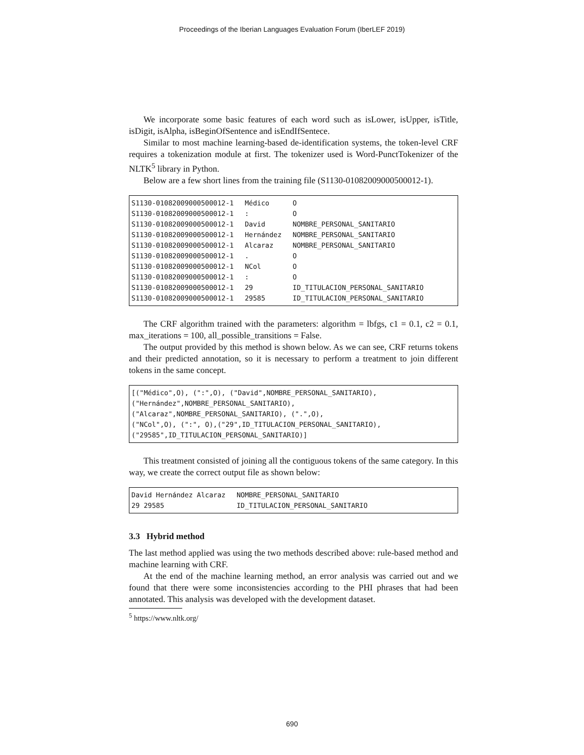Proceedings of the Iberian Languages Evaluation Forum (IberLEF 2019)
We incorporate some basic features of each word such as isLower, isUpper, isTitle, isDigit, isAlpha, isBeginOfSentence and isEndIfSentece.
Similar to most machine learning-based de-identification systems, the token-level CRF requires a tokenization module at first. The tokenizer used is Word-PunctTokenizer of the NLTK<sup>5</sup> library in Python.
Below are a few short lines from the training file (S1130-01082009000500012-1).
| S1130-01082009000500012-1 | Médico | O |
| S1130-01082009000500012-1 | : | O |
| S1130-01082009000500012-1 | David | NOMBRE_PERSONAL_SANITARIO |
| S1130-01082009000500012-1 | Hernández | NOMBRE_PERSONAL_SANITARIO |
| S1130-01082009000500012-1 | Alcaraz | NOMBRE_PERSONAL_SANITARIO |
| S1130-01082009000500012-1 | . | O |
| S1130-01082009000500012-1 | NCol | O |
| S1130-01082009000500012-1 | : | O |
| S1130-01082009000500012-1 | 29 | ID_TITULACION_PERSONAL_SANITARIO |
| S1130-01082009000500012-1 | 29585 | ID_TITULACION_PERSONAL_SANITARIO |
The CRF algorithm trained with the parameters: algorithm = lbfgs, c1 = 0.1, c2 = 0.1, max_iterations = 100, all_possible_transitions = False.
The output provided by this method is shown below. As we can see, CRF returns tokens and their predicted annotation, so it is necessary to perform a treatment to join different tokens in the same concept.
[("Médico",O), (":",O), ("David",NOMBRE_PERSONAL_SANITARIO),
("Hernández",NOMBRE_PERSONAL_SANITARIO),
("Alcaraz",NOMBRE_PERSONAL_SANITARIO), (".",O),
("NCol",O), (":", O),("29",ID_TITULACION_PERSONAL_SANITARIO),
("29585",ID_TITULACION_PERSONAL_SANITARIO)]
This treatment consisted of joining all the contiguous tokens of the same category. In this way, we create the correct output file as shown below:
| David Hernández Alcaraz | NOMBRE_PERSONAL_SANITARIO |
| 29 29585 | ID_TITULACION_PERSONAL_SANITARIO |
3.3 Hybrid method
The last method applied was using the two methods described above: rule-based method and machine learning with CRF.
At the end of the machine learning method, an error analysis was carried out and we found that there were some inconsistencies according to the PHI phrases that had been annotated. This analysis was developed with the development dataset.
<sup>5</sup> https://www.nltk.org/
690